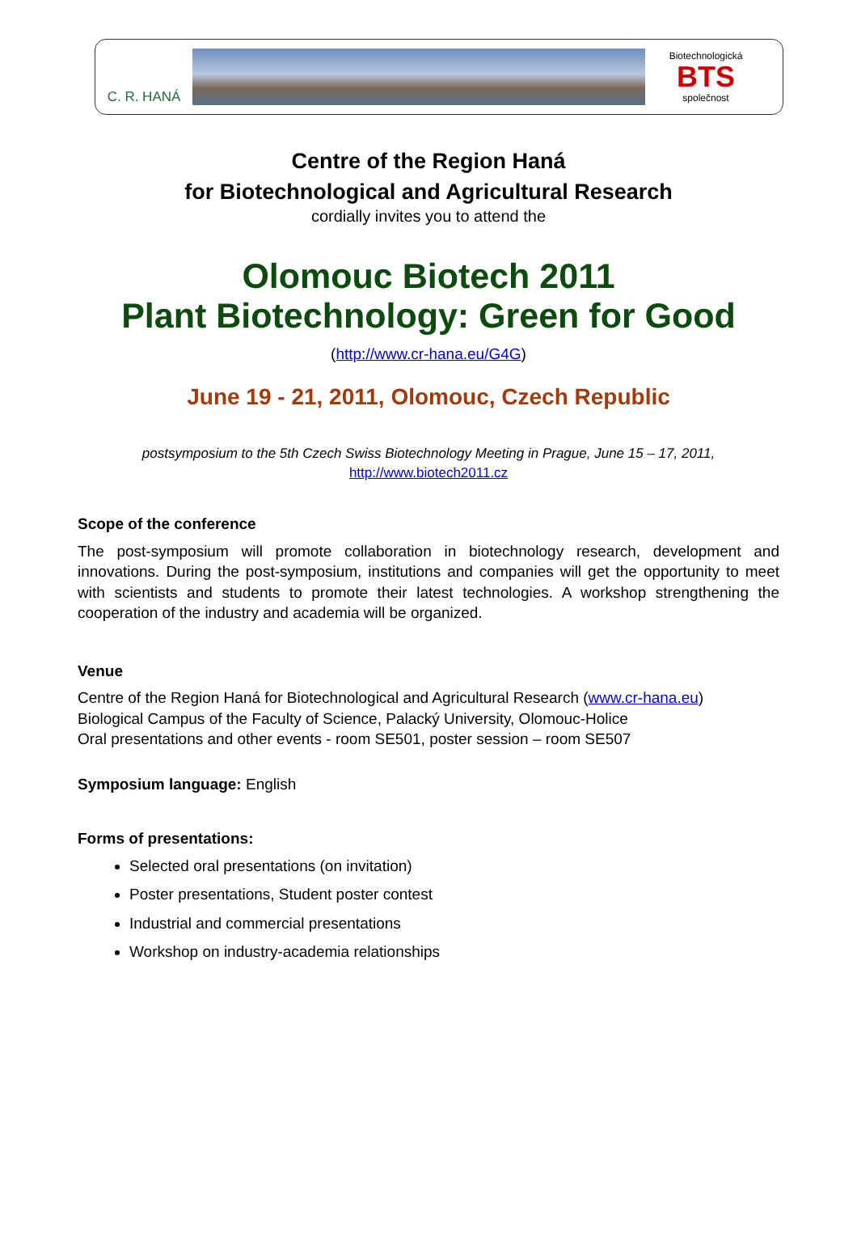C. R. HANÁ
Biotechnologická
BTS
společnost
Centre of the Region Haná
for Biotechnological and Agricultural Research
cordially invites you to attend the
Olomouc Biotech 2011
Plant Biotechnology: Green for Good
(http://www.cr-hana.eu/G4G)
June 19 - 21, 2011, Olomouc, Czech Republic
postsymposium to the 5th Czech Swiss Biotechnology Meeting in Prague, June 15 – 17, 2011,
http://www.biotech2011.cz
Scope of the conference
The post-symposium will promote collaboration in biotechnology research, development and innovations. During the post-symposium, institutions and companies will get the opportunity to meet with scientists and students to promote their latest technologies. A workshop strengthening the cooperation of the industry and academia will be organized.
Venue
Centre of the Region Haná for Biotechnological and Agricultural Research (www.cr-hana.eu)
Biological Campus of the Faculty of Science, Palacký University, Olomouc-Holice
Oral presentations and other events - room SE501, poster session – room SE507
Symposium language: English
Forms of presentations:
Selected oral presentations (on invitation)
Poster presentations, Student poster contest
Industrial and commercial presentations
Workshop on industry-academia relationships